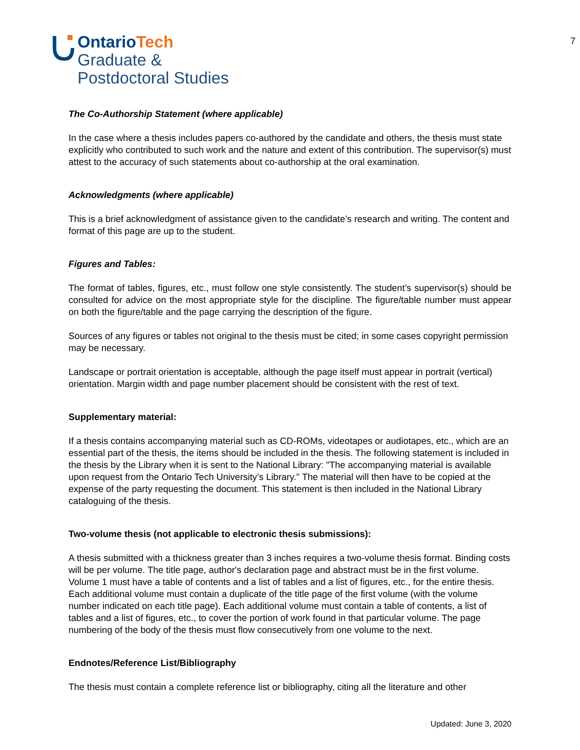OntarioTech
Graduate &
Postdoctoral Studies
7
The Co-Authorship Statement (where applicable)
In the case where a thesis includes papers co-authored by the candidate and others, the thesis must state explicitly who contributed to such work and the nature and extent of this contribution. The supervisor(s) must attest to the accuracy of such statements about co-authorship at the oral examination.
Acknowledgments (where applicable)
This is a brief acknowledgment of assistance given to the candidate’s research and writing. The content and format of this page are up to the student.
Figures and Tables:
The format of tables, figures, etc., must follow one style consistently. The student’s supervisor(s) should be consulted for advice on the most appropriate style for the discipline. The figure/table number must appear on both the figure/table and the page carrying the description of the figure.
Sources of any figures or tables not original to the thesis must be cited; in some cases copyright permission may be necessary.
Landscape or portrait orientation is acceptable, although the page itself must appear in portrait (vertical) orientation. Margin width and page number placement should be consistent with the rest of text.
Supplementary material:
If a thesis contains accompanying material such as CD-ROMs, videotapes or audiotapes, etc., which are an essential part of the thesis, the items should be included in the thesis. The following statement is included in the thesis by the Library when it is sent to the National Library: "The accompanying material is available upon request from the Ontario Tech University’s Library." The material will then have to be copied at the expense of the party requesting the document. This statement is then included in the National Library cataloguing of the thesis.
Two-volume thesis (not applicable to electronic thesis submissions):
A thesis submitted with a thickness greater than 3 inches requires a two-volume thesis format. Binding costs will be per volume. The title page, author's declaration page and abstract must be in the first volume. Volume 1 must have a table of contents and a list of tables and a list of figures, etc., for the entire thesis. Each additional volume must contain a duplicate of the title page of the first volume (with the volume number indicated on each title page). Each additional volume must contain a table of contents, a list of tables and a list of figures, etc., to cover the portion of work found in that particular volume. The page numbering of the body of the thesis must flow consecutively from one volume to the next.
Endnotes/Reference List/Bibliography
The thesis must contain a complete reference list or bibliography, citing all the literature and other
Updated: June 3, 2020